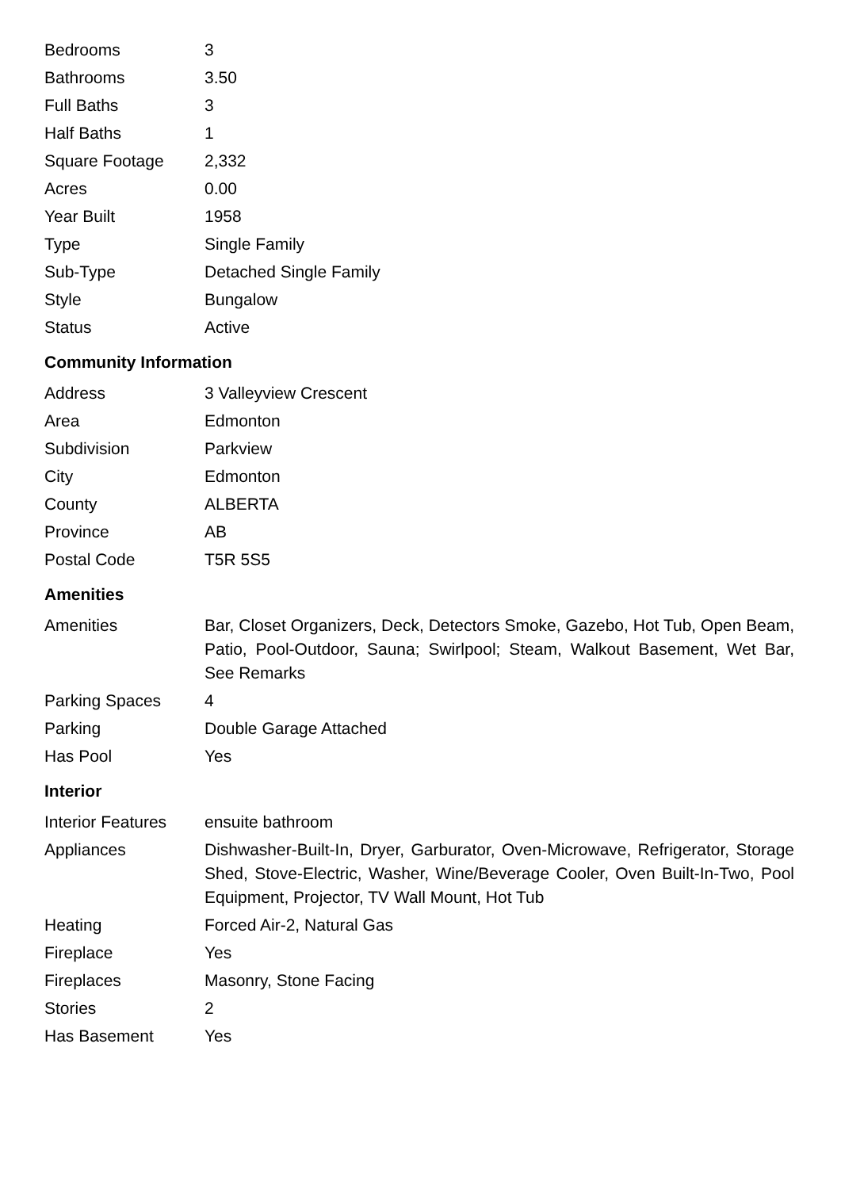| Bedrooms | 3 |
| Bathrooms | 3.50 |
| Full Baths | 3 |
| Half Baths | 1 |
| Square Footage | 2,332 |
| Acres | 0.00 |
| Year Built | 1958 |
| Type | Single Family |
| Sub-Type | Detached Single Family |
| Style | Bungalow |
| Status | Active |
Community Information
| Address | 3 Valleyview Crescent |
| Area | Edmonton |
| Subdivision | Parkview |
| City | Edmonton |
| County | ALBERTA |
| Province | AB |
| Postal Code | T5R 5S5 |
Amenities
| Amenities | Bar, Closet Organizers, Deck, Detectors Smoke, Gazebo, Hot Tub, Open Beam, Patio, Pool-Outdoor, Sauna; Swirlpool; Steam, Walkout Basement, Wet Bar, See Remarks |
| Parking Spaces | 4 |
| Parking | Double Garage Attached |
| Has Pool | Yes |
Interior
| Interior Features | ensuite bathroom |
| Appliances | Dishwasher-Built-In, Dryer, Garburator, Oven-Microwave, Refrigerator, Storage Shed, Stove-Electric, Washer, Wine/Beverage Cooler, Oven Built-In-Two, Pool Equipment, Projector, TV Wall Mount, Hot Tub |
| Heating | Forced Air-2, Natural Gas |
| Fireplace | Yes |
| Fireplaces | Masonry, Stone Facing |
| Stories | 2 |
| Has Basement | Yes |